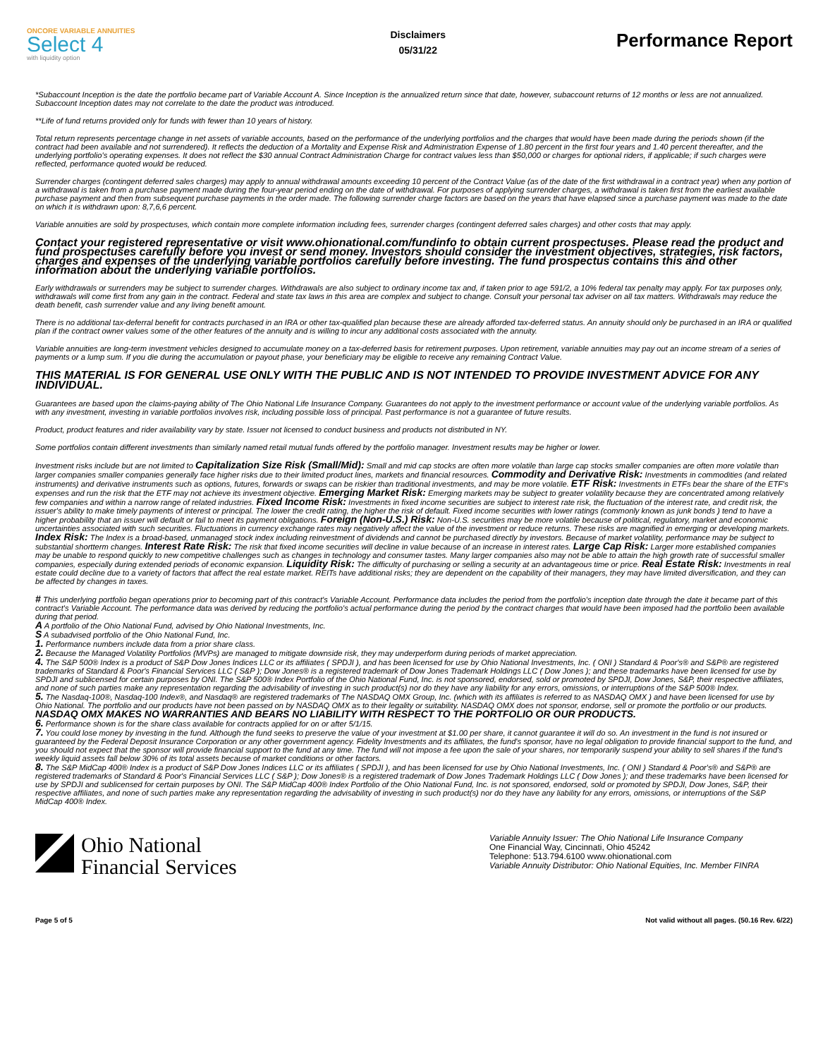ONCORE VARIABLE ANNUITIES
Select 4
with liquidity option
Disclaimers
05/31/22
Performance Report
*Subaccount Inception is the date the portfolio became part of Variable Account A. Since Inception is the annualized return since that date, however, subaccount returns of 12 months or less are not annualized. Subaccount Inception dates may not correlate to the date the product was introduced.
**Life of fund returns provided only for funds with fewer than 10 years of history.
Total return represents percentage change in net assets of variable accounts, based on the performance of the underlying portfolios and the charges that would have been made during the periods shown (if the contract had been available and not surrendered). It reflects the deduction of a Mortality and Expense Risk and Administration Expense of 1.80 percent in the first four years and 1.40 percent thereafter, and the underlying portfolio's operating expenses. It does not reflect the $30 annual Contract Administration Charge for contract values less than $50,000 or charges for optional riders, if applicable; if such charges were reflected, performance quoted would be reduced.
Surrender charges (contingent deferred sales charges) may apply to annual withdrawal amounts exceeding 10 percent of the Contract Value (as of the date of the first withdrawal in a contract year) when any portion of a withdrawal is taken from a purchase payment made during the four-year period ending on the date of withdrawal. For purposes of applying surrender charges, a withdrawal is taken first from the earliest available purchase payment and then from subsequent purchase payments in the order made. The following surrender charge factors are based on the years that have elapsed since a purchase payment was made to the date on which it is withdrawn upon: 8,7,6,6 percent.
Variable annuities are sold by prospectuses, which contain more complete information including fees, surrender charges (contingent deferred sales charges) and other costs that may apply.
Contact your registered representative or visit www.ohionational.com/fundinfo to obtain current prospectuses. Please read the product and fund prospectuses carefully before you invest or send money. Investors should consider the investment objectives, strategies, risk factors, charges and expenses of the underlying variable portfolios carefully before investing. The fund prospectus contains this and other information about the underlying variable portfolios.
Early withdrawals or surrenders may be subject to surrender charges. Withdrawals are also subject to ordinary income tax and, if taken prior to age 591/2, a 10% federal tax penalty may apply. For tax purposes only, withdrawals will come first from any gain in the contract. Federal and state tax laws in this area are complex and subject to change. Consult your personal tax adviser on all tax matters. Withdrawals may reduce the death benefit, cash surrender value and any living benefit amount.
There is no additional tax-deferral benefit for contracts purchased in an IRA or other tax-qualified plan because these are already afforded tax-deferred status. An annuity should only be purchased in an IRA or qualified plan if the contract owner values some of the other features of the annuity and is willing to incur any additional costs associated with the annuity.
Variable annuities are long-term investment vehicles designed to accumulate money on a tax-deferred basis for retirement purposes. Upon retirement, variable annuities may pay out an income stream of a series of payments or a lump sum. If you die during the accumulation or payout phase, your beneficiary may be eligible to receive any remaining Contract Value.
THIS MATERIAL IS FOR GENERAL USE ONLY WITH THE PUBLIC AND IS NOT INTENDED TO PROVIDE INVESTMENT ADVICE FOR ANY INDIVIDUAL.
Guarantees are based upon the claims-paying ability of The Ohio National Life Insurance Company. Guarantees do not apply to the investment performance or account value of the underlying variable portfolios. As with any investment, investing in variable portfolios involves risk, including possible loss of principal. Past performance is not a guarantee of future results.
Product, product features and rider availability vary by state. Issuer not licensed to conduct business and products not distributed in NY.
Some portfolios contain different investments than similarly named retail mutual funds offered by the portfolio manager. Investment results may be higher or lower.
Investment risks include but are not limited to Capitalization Size Risk (Small/Mid): Small and mid cap stocks are often more volatile than large cap stocks smaller companies are often more volatile than larger companies smaller companies generally face higher risks due to their limited product lines, markets and financial resources. Commodity and Derivative Risk: Investments in commodities (and related instruments) and derivative instruments such as options, futures, forwards or swaps can be riskier than traditional investments, and may be more volatile. ETF Risk: Investments in ETFs bear the share of the ETF's expenses and run the risk that the ETF may not achieve its investment objective. Emerging Market Risk: Emerging markets may be subject to greater volatility because they are concentrated among relatively few companies and within a narrow range of related industries. Fixed Income Risk: Investments in fixed income securities are subject to interest rate risk, the fluctuation of the interest rate, and credit risk, the issuer's ability to make timely payments of interest or principal. The lower the credit rating, the higher the risk of default. Fixed income securities with lower ratings (commonly known as junk bonds ) tend to have a higher probability that an issuer will default or fail to meet its payment obligations. Foreign (Non-U.S.) Risk: Non-U.S. securities may be more volatile because of political, regulatory, market and economic uncertainties associated with such securities. Fluctuations in currency exchange rates may negatively affect the value of the investment or reduce returns. These risks are magnified in emerging or developing markets. Index Risk: The Index is a broad-based, unmanaged stock index including reinvestment of dividends and cannot be purchased directly by investors. Because of market volatility, performance may be subject to substantial shortterm changes. Interest Rate Risk: The risk that fixed income securities will decline in value because of an increase in interest rates. Large Cap Risk: Larger more established companies may be unable to respond quickly to new competitive challenges such as changes in technology and consumer tastes. Many larger companies also may not be able to attain the high growth rate of successful smaller companies, especially during extended periods of economic expansion. Liquidity Risk: The difficulty of purchasing or selling a security at an advantageous time or price. Real Estate Risk: Investments in real estate could decline due to a variety of factors that affect the real estate market. REITs have additional risks; they are dependent on the capability of their managers, they may have limited diversification, and they can be affected by changes in taxes.
# This underlying portfolio began operations prior to becoming part of this contract's Variable Account. Performance data includes the period from the portfolio's inception date through the date it became part of this contract's Variable Account. The performance data was derived by reducing the portfolio's actual performance during the period by the contract charges that would have been imposed had the portfolio been available during that period.
A A portfolio of the Ohio National Fund, advised by Ohio National Investments, Inc.
S A subadvised portfolio of the Ohio National Fund, Inc.
1. Performance numbers include data from a prior share class.
2. Because the Managed Volatility Portfolios (MVPs) are managed to mitigate downside risk, they may underperform during periods of market appreciation.
4. The S&P 500® Index is a product of S&P Dow Jones Indices LLC or its affiliates ( SPDJI ), and has been licensed for use by Ohio National Investments, Inc. ( ONI ) Standard & Poor's® and S&P® are registered trademarks of Standard & Poor's Financial Services LLC ( S&P ); Dow Jones® is a registered trademark of Dow Jones Trademark Holdings LLC ( Dow Jones ); and these trademarks have been licensed for use by SPDJI and sublicensed for certain purposes by ONI. The S&P 500® Index Portfolio of the Ohio National Fund, Inc. is not sponsored, endorsed, sold or promoted by SPDJI, Dow Jones, S&P, their respective affiliates, and none of such parties make any representation regarding the advisability of investing in such product(s) nor do they have any liability for any errors, omissions, or interruptions of the S&P 500® Index.
5. The Nasdaq-100®, Nasdaq-100 Index®, and Nasdaq® are registered trademarks of The NASDAQ OMX Group, Inc. (which with its affiliates is referred to as NASDAQ OMX ) and have been licensed for use by Ohio National. The portfolio and our products have not been passed on by NASDAQ OMX as to their legality or suitability. NASDAQ OMX does not sponsor, endorse, sell or promote the portfolio or our products. NASDAQ OMX MAKES NO WARRANTIES AND BEARS NO LIABILITY WITH RESPECT TO THE PORTFOLIO OR OUR PRODUCTS.
6. Performance shown is for the share class available for contracts applied for on or after 5/1/15.
7. You could lose money by investing in the fund. Although the fund seeks to preserve the value of your investment at $1.00 per share, it cannot guarantee it will do so. An investment in the fund is not insured or guaranteed by the Federal Deposit Insurance Corporation or any other government agency. Fidelity Investments and its affiliates, the fund's sponsor, have no legal obligation to provide financial support to the fund, and you should not expect that the sponsor will provide financial support to the fund at any time. The fund will not impose a fee upon the sale of your shares, nor temporarily suspend your ability to sell shares if the fund's weekly liquid assets fall below 30% of its total assets because of market conditions or other factors.
8. The S&P MidCap 400® Index is a product of S&P Dow Jones Indices LLC or its affiliates ( SPDJI ), and has been licensed for use by Ohio National Investments, Inc. ( ONI ) Standard & Poor's® and S&P® are registered trademarks of Standard & Poor's Financial Services LLC ( S&P ); Dow Jones® is a registered trademark of Dow Jones Trademark Holdings LLC ( Dow Jones ); and these trademarks have been licensed for use by SPDJI and sublicensed for certain purposes by ONI. The S&P MidCap 400® Index Portfolio of the Ohio National Fund, Inc. is not sponsored, endorsed, sold or promoted by SPDJI, Dow Jones, S&P, their respective affiliates, and none of such parties make any representation regarding the advisability of investing in such product(s) nor do they have any liability for any errors, omissions, or interruptions of the S&P MidCap 400® Index.
Ohio National
Financial Services
Variable Annuity Issuer: The Ohio National Life Insurance Company
One Financial Way, Cincinnati, Ohio 45242
Telephone: 513.794.6100 www.ohionational.com
Variable Annuity Distributor: Ohio National Equities, Inc. Member FINRA
Page 5 of 5 Not valid without all pages. (50.16 Rev. 6/22)